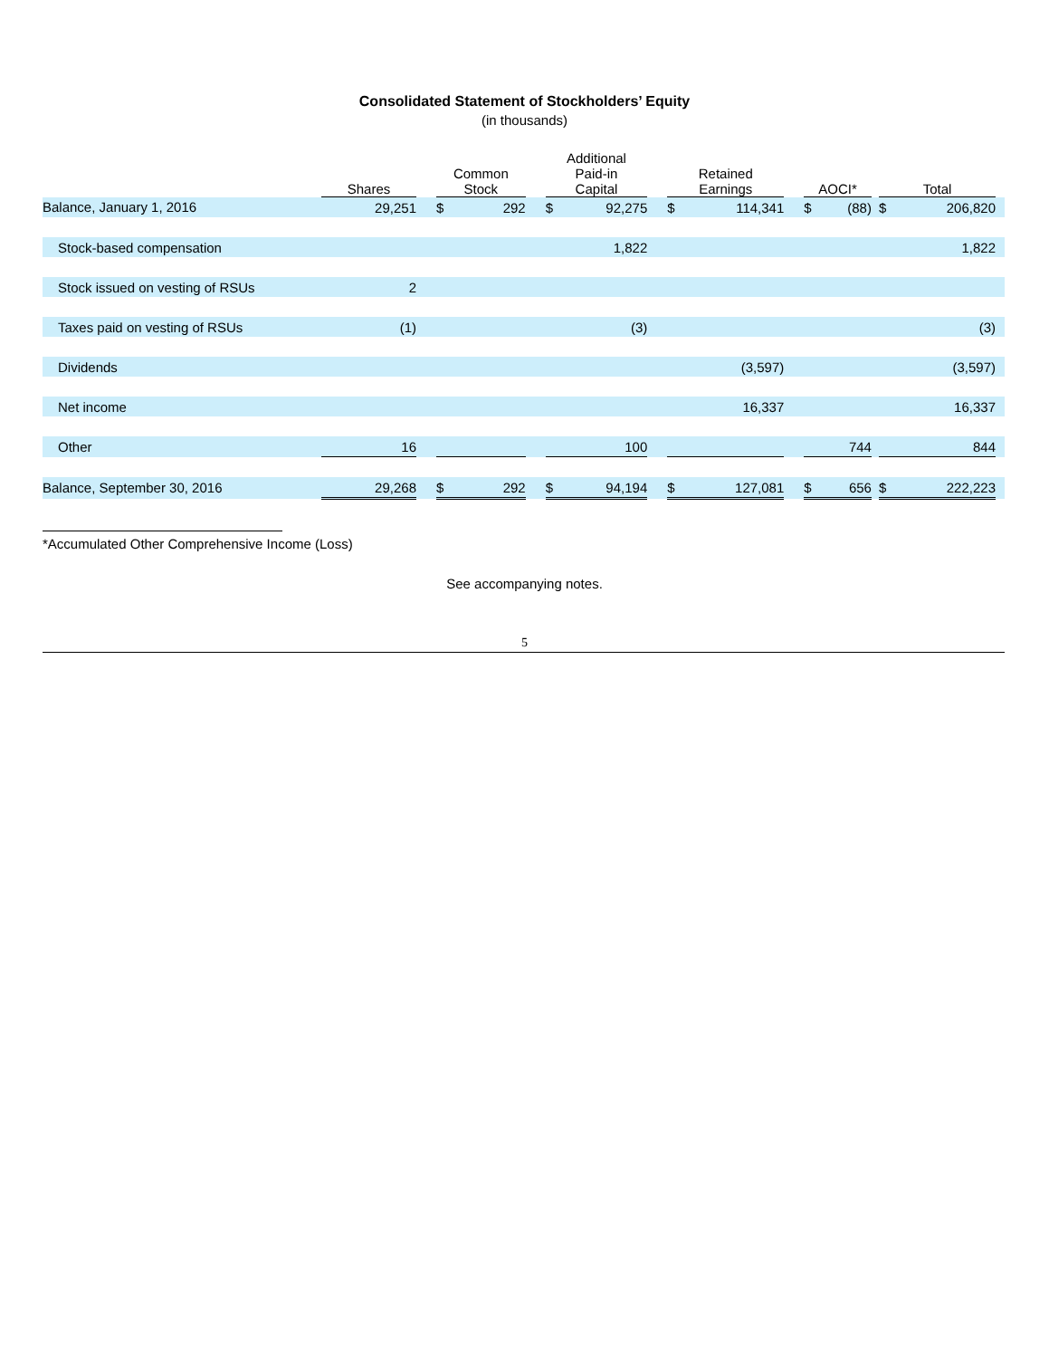Consolidated Statement of Stockholders’ Equity
(in thousands)
| | Shares | | Common Stock | | | Additional Paid-in Capital | | | Retained Earnings | | | AOCI* | | | Total | | |
| --- | --- | --- | --- | --- | --- | --- | --- | --- | --- | --- | --- | --- | --- | --- | --- | --- | --- |
| Balance, January 1, 2016 | 29,251 | | $ | 292 | | $ | 92,275 | | $ | 114,341 | | $ | (88) | | $ | 206,820 | |
| Stock-based compensation | | | | | | | 1,822 | | | | | | | | | 1,822 | |
| Stock issued on vesting of RSUs | 2 | | | | | | | | | | | | | | | | |
| Taxes paid on vesting of RSUs | (1) | | | | | | (3) | | | | | | | | | (3) | |
| Dividends | | | | | | | | | | (3,597) | | | | | | (3,597) | |
| Net income | | | | | | | | | | 16,337 | | | | | | 16,337 | |
| Other | 16 | | | | | | 100 | | | | | | 744 | | | 844 | |
| Balance, September 30, 2016 | 29,268 | | $ | 292 | | $ | 94,194 | | $ | 127,081 | | $ | 656 | | $ | 222,223 | |
*Accumulated Other Comprehensive Income (Loss)
See accompanying notes.
5